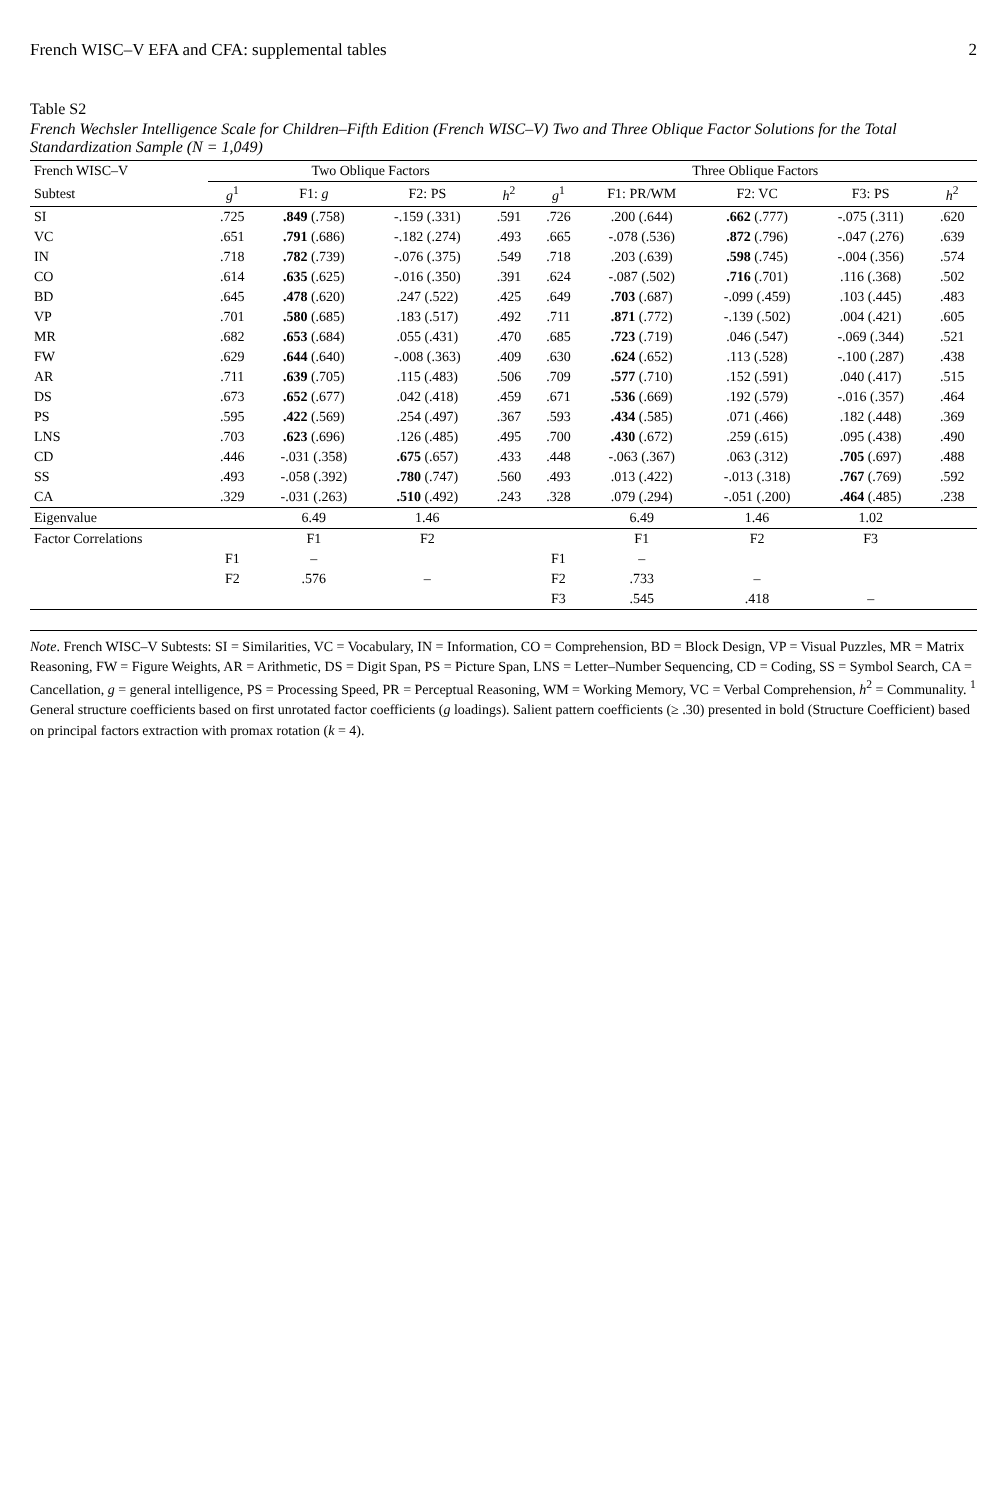French WISC–V EFA and CFA: supplemental tables 2
Table S2
French Wechsler Intelligence Scale for Children–Fifth Edition (French WISC–V) Two and Three Oblique Factor Solutions for the Total Standardization Sample (N = 1,049)
| French WISC–V | Two Oblique Factors | | | | Three Oblique Factors | | | | |
| --- | --- | --- | --- | --- | --- | --- | --- | --- | --- |
| Subtest | g<sup>1</sup> | F1: g | F2: PS | h<sup>2</sup> | g<sup>1</sup> | F1: PR/WM | F2: VC | F3: PS | h<sup>2</sup> |
| SI | .725 | .849 (.758) | -.159 (.331) | .591 | .726 | .200 (.644) | .662 (.777) | -.075 (.311) | .620 |
| VC | .651 | .791 (.686) | -.182 (.274) | .493 | .665 | -.078 (.536) | .872 (.796) | -.047 (.276) | .639 |
| IN | .718 | .782 (.739) | -.076 (.375) | .549 | .718 | .203 (.639) | .598 (.745) | -.004 (.356) | .574 |
| CO | .614 | .635 (.625) | -.016 (.350) | .391 | .624 | -.087 (.502) | .716 (.701) | .116 (.368) | .502 |
| BD | .645 | .478 (.620) | .247 (.522) | .425 | .649 | .703 (.687) | -.099 (.459) | .103 (.445) | .483 |
| VP | .701 | .580 (.685) | .183 (.517) | .492 | .711 | .871 (.772) | -.139 (.502) | .004 (.421) | .605 |
| MR | .682 | .653 (.684) | .055 (.431) | .470 | .685 | .723 (.719) | .046 (.547) | -.069 (.344) | .521 |
| FW | .629 | .644 (.640) | -.008 (.363) | .409 | .630 | .624 (.652) | .113 (.528) | -.100 (.287) | .438 |
| AR | .711 | .639 (.705) | .115 (.483) | .506 | .709 | .577 (.710) | .152 (.591) | .040 (.417) | .515 |
| DS | .673 | .652 (.677) | .042 (.418) | .459 | .671 | .536 (.669) | .192 (.579) | -.016 (.357) | .464 |
| PS | .595 | .422 (.569) | .254 (.497) | .367 | .593 | .434 (.585) | .071 (.466) | .182 (.448) | .369 |
| LNS | .703 | .623 (.696) | .126 (.485) | .495 | .700 | .430 (.672) | .259 (.615) | .095 (.438) | .490 |
| CD | .446 | -.031 (.358) | .675 (.657) | .433 | .448 | -.063 (.367) | .063 (.312) | .705 (.697) | .488 |
| SS | .493 | -.058 (.392) | .780 (.747) | .560 | .493 | .013 (.422) | -.013 (.318) | .767 (.769) | .592 |
| CA | .329 | -.031 (.263) | .510 (.492) | .243 | .328 | .079 (.294) | -.051 (.200) | .464 (.485) | .238 |
| Eigenvalue | | 6.49 | 1.46 | | | 6.49 | 1.46 | 1.02 | |
| Factor Correlations | | F1 | F2 | | | F1 | F2 | F3 | |
| | F1 | – | | | F1 | – | | | |
| | F2 | .576 | – | | F2 | .733 | – | | |
| | | | | | F3 | .545 | .418 | – | |
Note. French WISC–V Subtests: SI = Similarities, VC = Vocabulary, IN = Information, CO = Comprehension, BD = Block Design, VP = Visual Puzzles, MR = Matrix Reasoning, FW = Figure Weights, AR = Arithmetic, DS = Digit Span, PS = Picture Span, LNS = Letter–Number Sequencing, CD = Coding, SS = Symbol Search, CA = Cancellation, g = general intelligence, PS = Processing Speed, PR = Perceptual Reasoning, WM = Working Memory, VC = Verbal Comprehension, h<sup>2</sup> = Communality. <sup>1</sup> General structure coefficients based on first unrotated factor coefficients (g loadings). Salient pattern coefficients (≥ .30) presented in bold (Structure Coefficient) based on principal factors extraction with promax rotation (k = 4).